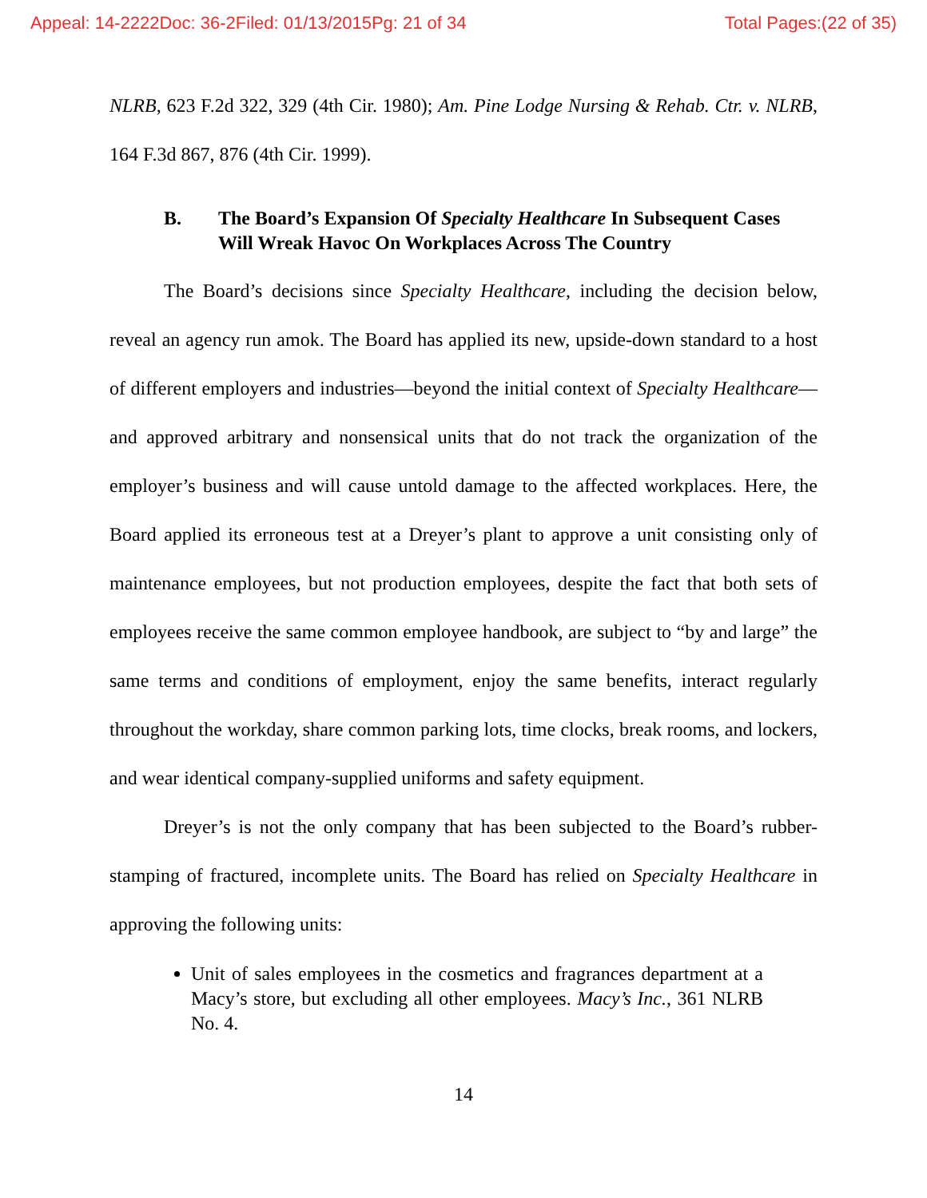Appeal: 14-2222 Doc: 36-2 Filed: 01/13/2015 Pg: 21 of 34 Total Pages:(22 of 35)
NLRB, 623 F.2d 322, 329 (4th Cir. 1980); Am. Pine Lodge Nursing & Rehab. Ctr. v. NLRB, 164 F.3d 867, 876 (4th Cir. 1999).
B. The Board’s Expansion Of Specialty Healthcare In Subsequent Cases Will Wreak Havoc On Workplaces Across The Country
The Board’s decisions since Specialty Healthcare, including the decision below, reveal an agency run amok. The Board has applied its new, upside-down standard to a host of different employers and industries—beyond the initial context of Specialty Healthcare—and approved arbitrary and nonsensical units that do not track the organization of the employer’s business and will cause untold damage to the affected workplaces. Here, the Board applied its erroneous test at a Dreyer’s plant to approve a unit consisting only of maintenance employees, but not production employees, despite the fact that both sets of employees receive the same common employee handbook, are subject to “by and large” the same terms and conditions of employment, enjoy the same benefits, interact regularly throughout the workday, share common parking lots, time clocks, break rooms, and lockers, and wear identical company-supplied uniforms and safety equipment.
Dreyer’s is not the only company that has been subjected to the Board’s rubber-stamping of fractured, incomplete units. The Board has relied on Specialty Healthcare in approving the following units:
Unit of sales employees in the cosmetics and fragrances department at a Macy’s store, but excluding all other employees. Macy’s Inc., 361 NLRB No. 4.
14